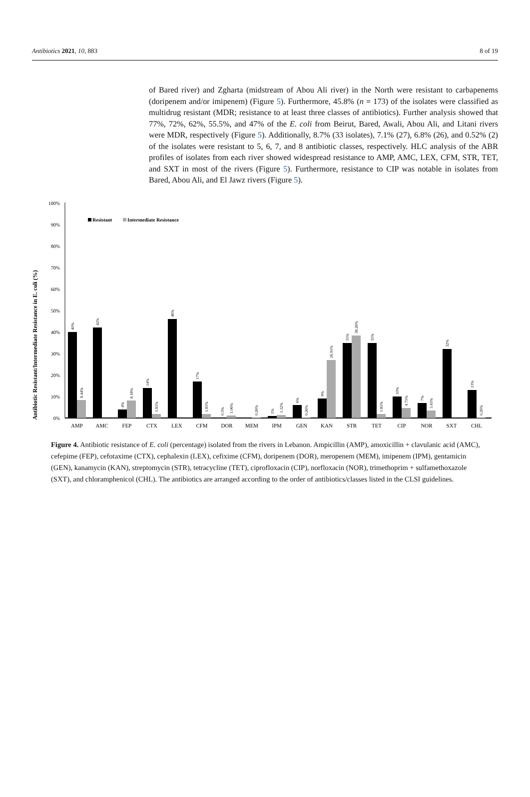Antibiotics 2021, 10, 883 8 of 19
of Bared river) and Zgharta (midstream of Abou Ali river) in the North were resistant to carbapenems (doripenem and/or imipenem) (Figure 5). Furthermore, 45.8% (n = 173) of the isolates were classified as multidrug resistant (MDR; resistance to at least three classes of antibiotics). Further analysis showed that 77%, 72%, 62%, 55.5%, and 47% of the E. coli from Beirut, Bared, Awali, Abou Ali, and Litani rivers were MDR, respectively (Figure 5). Additionally, 8.7% (33 isolates), 7.1% (27), 6.8% (26), and 0.52% (2) of the isolates were resistant to 5, 6, 7, and 8 antibiotic classes, respectively. HLC analysis of the ABR profiles of isolates from each river showed widespread resistance to AMP, AMC, LEX, CFM, STR, TET, and SXT in most of the rivers (Figure 5). Furthermore, resistance to CIP was notable in isolates from Bared, Abou Ali, and El Jawz rivers (Figure 5).
Antibiotic Resistant/Intermediate Resistance in E. coli (%)
100%
90%
80%
70%
60%
50%
40%
30%
20%
10%
0%
Resistant
Intermediate Resistance
AMP
AMC
FEP
CTX
LEX
CFM
DOR
MEM
IPM
GEN
KAN
STR
TET
CIP
NOR
SXT
CHL
40%
8.44%
42%
4%
8.18%
14%
1.85%
46%
17%
1.85%
0.3%
1.06%
0.26%
1%
1.32%
6%
0.26%
9%
26.91%
35%
38.26%
35%
1.85%
10%
4.75%
7%
3.43%
32%
13%
0.26%
Figure 4. Antibiotic resistance of E. coli (percentage) isolated from the rivers in Lebanon. Ampicillin (AMP), amoxicillin + clavulanic acid (AMC), cefepime (FEP), cefotaxime (CTX), cephalexin (LEX), cefixime (CFM), doripenem (DOR), meropenem (MEM), imipenem (IPM), gentamicin (GEN), kanamycin (KAN), streptomycin (STR), tetracycline (TET), ciprofloxacin (CIP), norfloxacin (NOR), trimethoprim + sulfamethoxazole (SXT), and chloramphenicol (CHL). The antibiotics are arranged according to the order of antibiotics/classes listed in the CLSI guidelines.